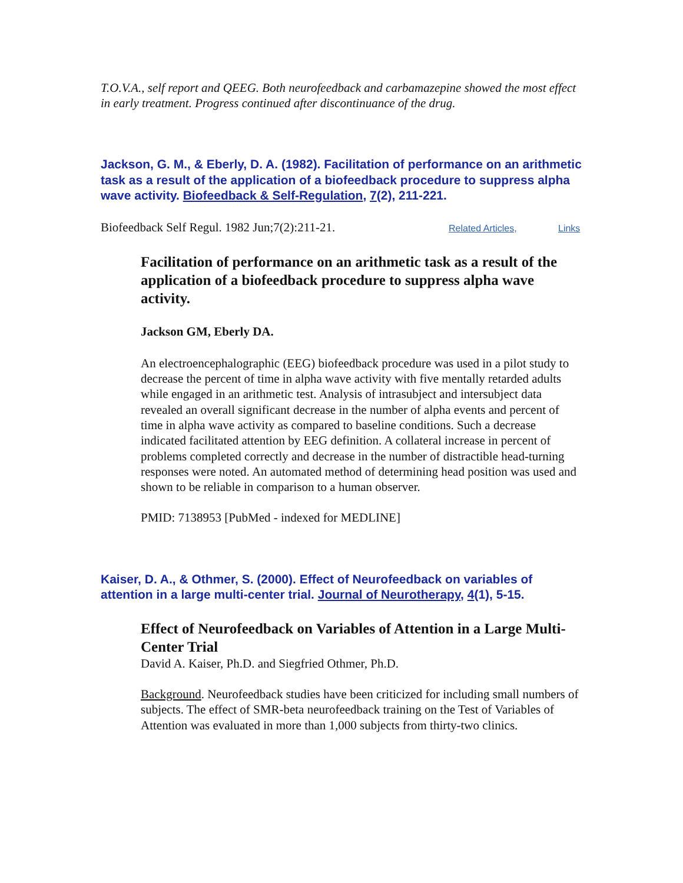T.O.V.A., self report and QEEG. Both neurofeedback and carbamazepine showed the most effect in early treatment. Progress continued after discontinuance of the drug.
Jackson, G. M., & Eberly, D. A. (1982). Facilitation of performance on an arithmetic task as a result of the application of a biofeedback procedure to suppress alpha wave activity. Biofeedback & Self-Regulation, 7(2), 211-221.
Biofeedback Self Regul. 1982 Jun;7(2):211-21. Related Articles, Links
Facilitation of performance on an arithmetic task as a result of the application of a biofeedback procedure to suppress alpha wave activity.
Jackson GM, Eberly DA.
An electroencephalographic (EEG) biofeedback procedure was used in a pilot study to decrease the percent of time in alpha wave activity with five mentally retarded adults while engaged in an arithmetic test. Analysis of intrasubject and intersubject data revealed an overall significant decrease in the number of alpha events and percent of time in alpha wave activity as compared to baseline conditions. Such a decrease indicated facilitated attention by EEG definition. A collateral increase in percent of problems completed correctly and decrease in the number of distractible head-turning responses were noted. An automated method of determining head position was used and shown to be reliable in comparison to a human observer.
PMID: 7138953 [PubMed - indexed for MEDLINE]
Kaiser, D. A., & Othmer, S. (2000). Effect of Neurofeedback on variables of attention in a large multi-center trial. Journal of Neurotherapy, 4(1), 5-15.
Effect of Neurofeedback on Variables of Attention in a Large Multi-Center Trial
David A. Kaiser, Ph.D. and Siegfried Othmer, Ph.D.
Background. Neurofeedback studies have been criticized for including small numbers of subjects. The effect of SMR-beta neurofeedback training on the Test of Variables of Attention was evaluated in more than 1,000 subjects from thirty-two clinics.